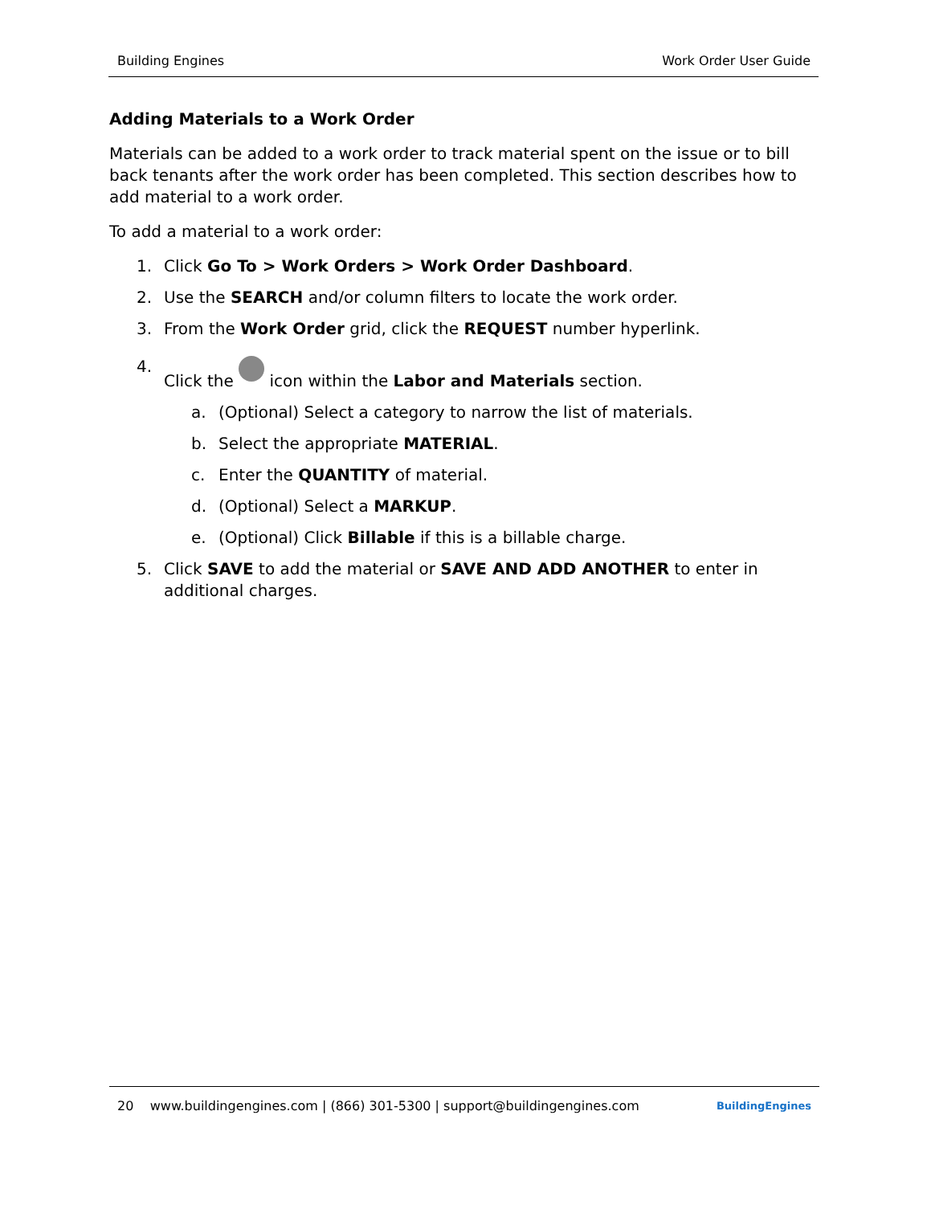Building Engines Work Order User Guide
Adding Materials to a Work Order
Materials can be added to a work order to track material spent on the issue or to bill back tenants after the work order has been completed. This section describes how to add material to a work order.
To add a material to a work order:
1. Click Go To > Work Orders > Work Order Dashboard.
2. Use the SEARCH and/or column filters to locate the work order.
3. From the Work Order grid, click the REQUEST number hyperlink.
4. Click the icon within the Labor and Materials section.
a. (Optional) Select a category to narrow the list of materials.
b. Select the appropriate MATERIAL.
c. Enter the QUANTITY of material.
d. (Optional) Select a MARKUP.
e. (Optional) Click Billable if this is a billable charge.
5. Click SAVE to add the material or SAVE AND ADD ANOTHER to enter in additional charges.
20 www.buildingengines.com | (866) 301-5300 | support@buildingengines.com BuildingEngines